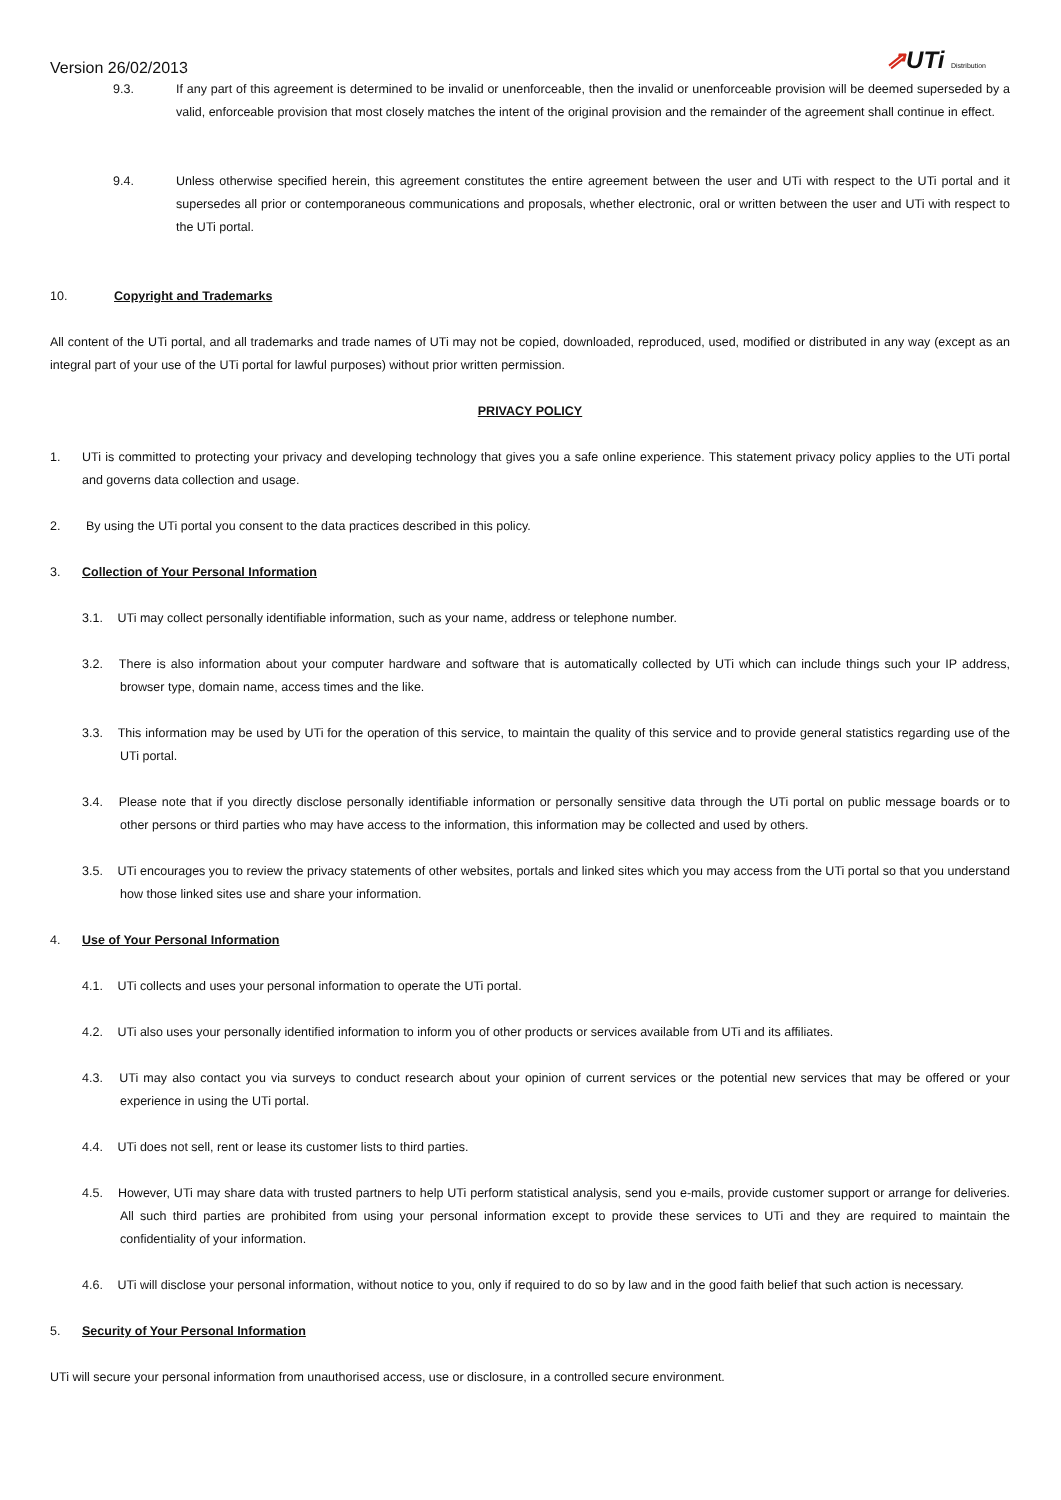Version 26/02/2013
⇗UTi Distribution
9.3. If any part of this agreement is determined to be invalid or unenforceable, then the invalid or unenforceable provision will be deemed superseded by a valid, enforceable provision that most closely matches the intent of the original provision and the remainder of the agreement shall continue in effect.
9.4. Unless otherwise specified herein, this agreement constitutes the entire agreement between the user and UTi with respect to the UTi portal and it supersedes all prior or contemporaneous communications and proposals, whether electronic, oral or written between the user and UTi with respect to the UTi portal.
10. Copyright and Trademarks
All content of the UTi portal, and all trademarks and trade names of UTi may not be copied, downloaded, reproduced, used, modified or distributed in any way (except as an integral part of your use of the UTi portal for lawful purposes) without prior written permission.
PRIVACY POLICY
1. UTi is committed to protecting your privacy and developing technology that gives you a safe online experience. This statement privacy policy applies to the UTi portal and governs data collection and usage.
2. By using the UTi portal you consent to the data practices described in this policy.
3. Collection of Your Personal Information
3.1. UTi may collect personally identifiable information, such as your name, address or telephone number.
3.2. There is also information about your computer hardware and software that is automatically collected by UTi which can include things such your IP address, browser type, domain name, access times and the like.
3.3. This information may be used by UTi for the operation of this service, to maintain the quality of this service and to provide general statistics regarding use of the UTi portal.
3.4. Please note that if you directly disclose personally identifiable information or personally sensitive data through the UTi portal on public message boards or to other persons or third parties who may have access to the information, this information may be collected and used by others.
3.5. UTi encourages you to review the privacy statements of other websites, portals and linked sites which you may access from the UTi portal so that you understand how those linked sites use and share your information.
4. Use of Your Personal Information
4.1. UTi collects and uses your personal information to operate the UTi portal.
4.2. UTi also uses your personally identified information to inform you of other products or services available from UTi and its affiliates.
4.3. UTi may also contact you via surveys to conduct research about your opinion of current services or the potential new services that may be offered or your experience in using the UTi portal.
4.4. UTi does not sell, rent or lease its customer lists to third parties.
4.5. However, UTi may share data with trusted partners to help UTi perform statistical analysis, send you e-mails, provide customer support or arrange for deliveries. All such third parties are prohibited from using your personal information except to provide these services to UTi and they are required to maintain the confidentiality of your information.
4.6. UTi will disclose your personal information, without notice to you, only if required to do so by law and in the good faith belief that such action is necessary.
5. Security of Your Personal Information
UTi will secure your personal information from unauthorised access, use or disclosure, in a controlled secure environment.